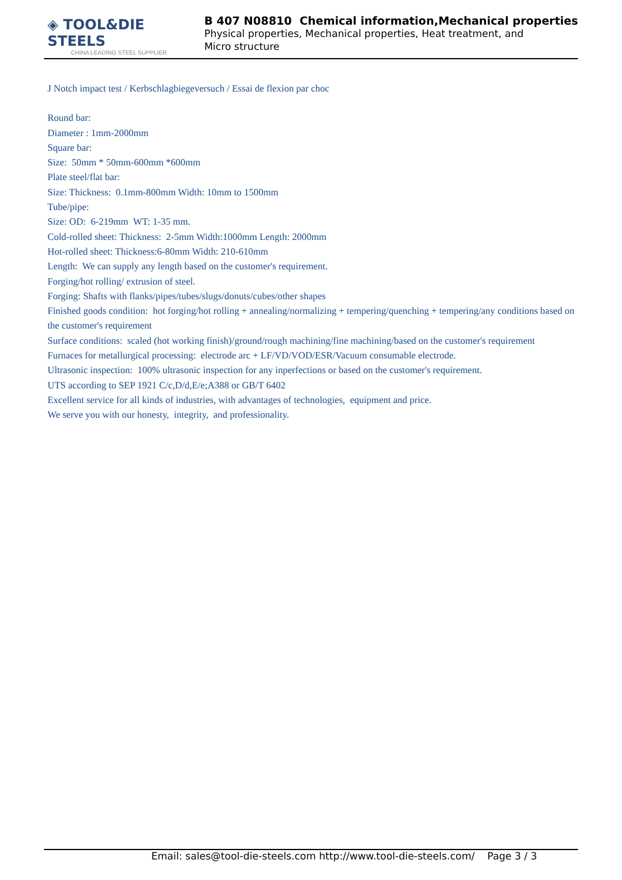◈ TOOL&DIE STEELS
CHINA LEADING STEEL SUPPLIER
B 407 N08810 Chemical information,Mechanical properties
Physical properties, Mechanical properties, Heat treatment, and Micro structure
J Notch impact test / Kerbschlagbiegeversuch / Essai de flexion par choc
Round bar:
Diameter : 1mm-2000mm
Square bar:
Size: 50mm * 50mm-600mm *600mm
Plate steel/flat bar:
Size: Thickness: 0.1mm-800mm Width: 10mm to 1500mm
Tube/pipe:
Size: OD: 6-219mm WT: 1-35 mm.
Cold-rolled sheet: Thickness: 2-5mm Width:1000mm Length: 2000mm
Hot-rolled sheet: Thickness:6-80mm Width: 210-610mm
Length: We can supply any length based on the customer's requirement.
Forging/hot rolling/ extrusion of steel.
Forging: Shafts with flanks/pipes/tubes/slugs/donuts/cubes/other shapes
Finished goods condition: hot forging/hot rolling + annealing/normalizing + tempering/quenching + tempering/any conditions based on the customer's requirement
Surface conditions: scaled (hot working finish)/ground/rough machining/fine machining/based on the customer's requirement
Furnaces for metallurgical processing: electrode arc + LF/VD/VOD/ESR/Vacuum consumable electrode.
Ultrasonic inspection: 100% ultrasonic inspection for any inperfections or based on the customer's requirement.
UTS according to SEP 1921 C/c,D/d,E/e;A388 or GB/T 6402
Excellent service for all kinds of industries, with advantages of technologies, equipment and price.
We serve you with our honesty, integrity, and professionality.
Email: sales@tool-die-steels.com http://www.tool-die-steels.com/ Page 3 / 3